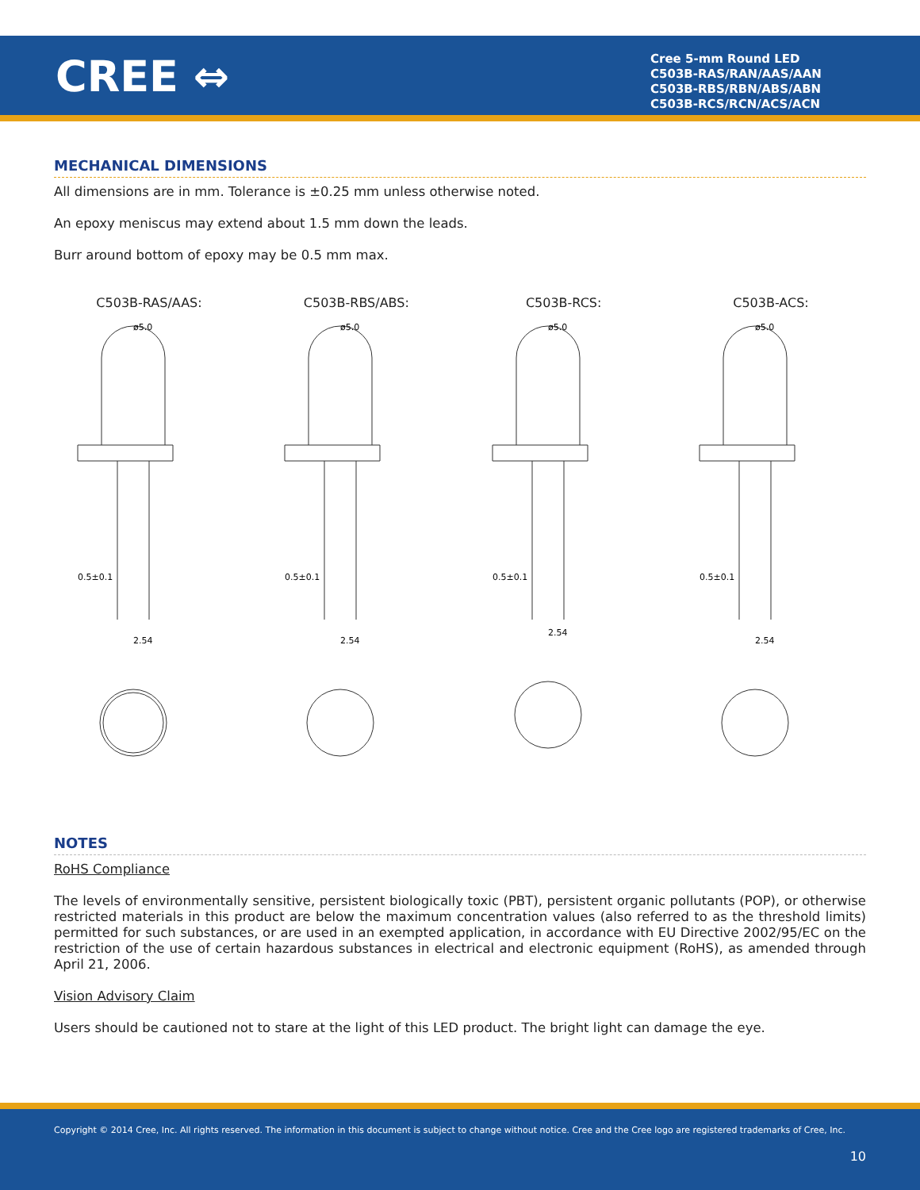CREE ⇔
Cree 5-mm Round LED
C503B-RAS/RAN/AAS/AAN
C503B-RBS/RBN/ABS/ABN
C503B-RCS/RCN/ACS/ACN
MECHANICAL DIMENSIONS
All dimensions are in mm. Tolerance is ±0.25 mm unless otherwise noted.
An epoxy meniscus may extend about 1.5 mm down the leads.
Burr around bottom of epoxy may be 0.5 mm max.
C503B-RAS/AAS:
ø5.0
0.5±0.1
2.54
C503B-RBS/ABS:
ø5.0
0.5±0.1
2.54
C503B-RCS:
ø5.0
0.5±0.1
2.54
C503B-ACS:
ø5.0
0.5±0.1
2.54
NOTES
RoHS Compliance
The levels of environmentally sensitive, persistent biologically toxic (PBT), persistent organic pollutants (POP), or otherwise restricted materials in this product are below the maximum concentration values (also referred to as the threshold limits) permitted for such substances, or are used in an exempted application, in accordance with EU Directive 2002/95/EC on the restriction of the use of certain hazardous substances in electrical and electronic equipment (RoHS), as amended through April 21, 2006.
Vision Advisory Claim
Users should be cautioned not to stare at the light of this LED product. The bright light can damage the eye.
Copyright © 2014 Cree, Inc. All rights reserved. The information in this document is subject to change without notice. Cree and the Cree logo are registered trademarks of Cree, Inc.
10